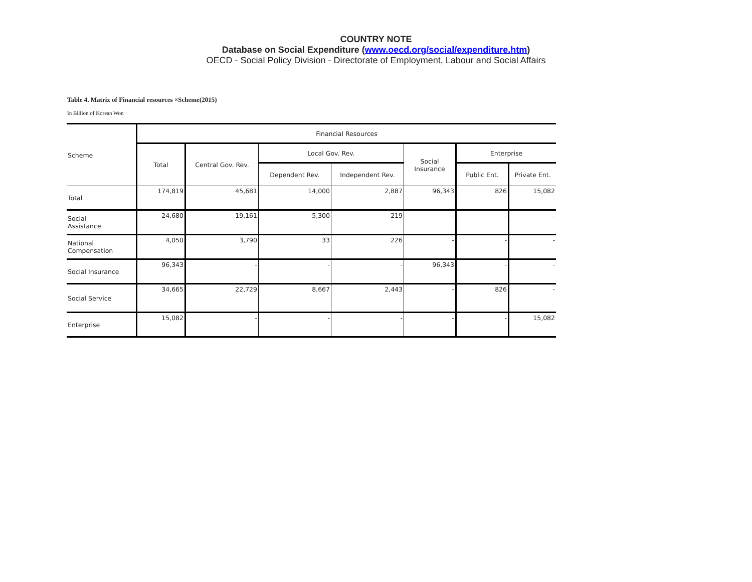COUNTRY NOTE
Database on Social Expenditure (www.oecd.org/social/expenditure.htm)
OECD - Social Policy Division - Directorate of Employment, Labour and Social Affairs
Table 4. Matrix of Financial resources ×Scheme(2015)
In Billion of Korean Won
| Scheme | Financial Resources | | | | | | |
| --- | --- | --- | --- | --- | --- | --- | --- |
| | Total | Central Gov. Rev. | Local Gov. Rev. | | Social Insurance | Enterprise | |
| | | | Dependent Rev. | Independent Rev. | | Public Ent. | Private Ent. |
| Total | 174,819 | 45,681 | 14,000 | 2,887 | 96,343 | 826 | 15,082 |
| Social Assistance | 24,680 | 19,161 | 5,300 | 219 | - | - | - |
| National Compensation | 4,050 | 3,790 | 33 | 226 | - | - | - |
| Social Insurance | 96,343 | - | - | - | 96,343 | - | - |
| Social Service | 34,665 | 22,729 | 8,667 | 2,443 | - | 826 | - |
| Enterprise | 15,082 | - | - | - | - | - | 15,082 |